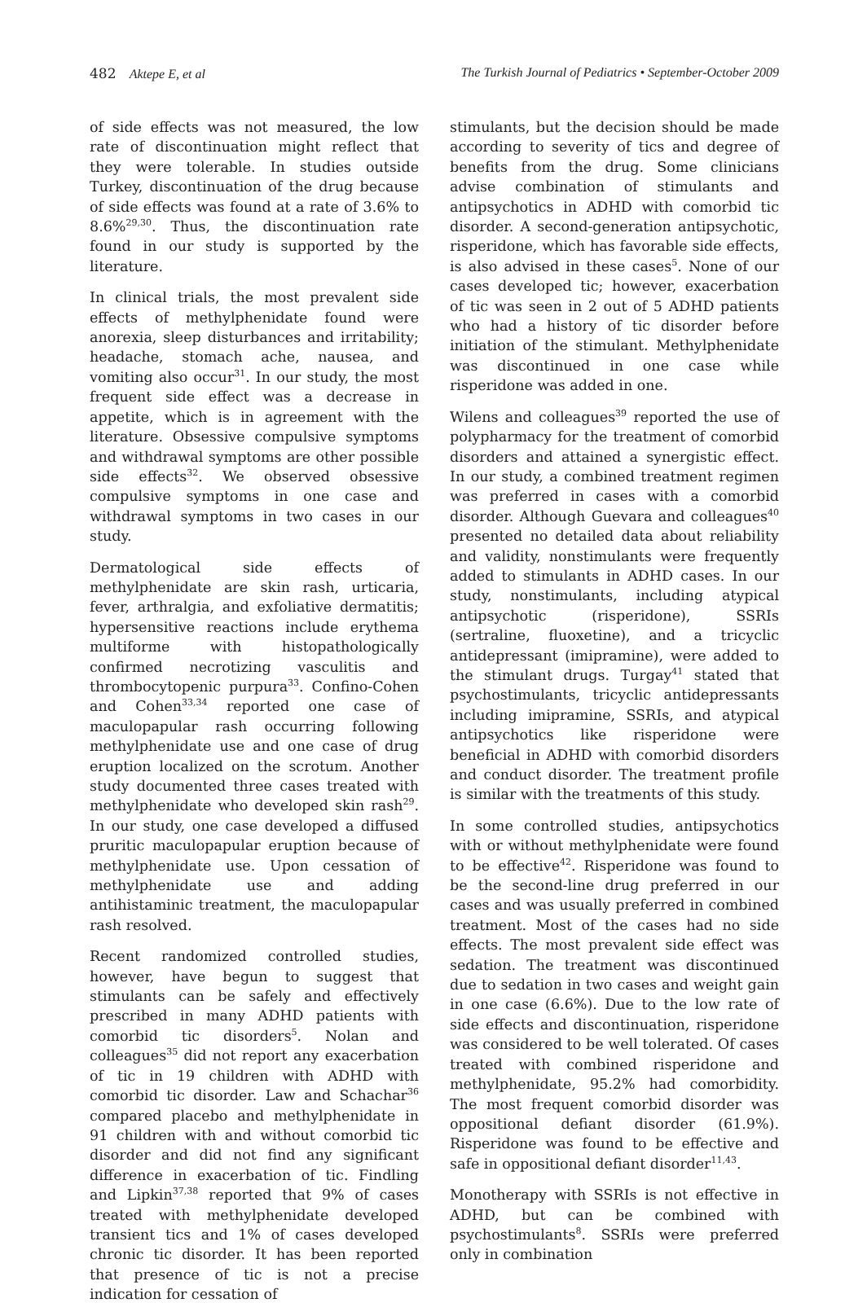482 Aktepe E, et al The Turkish Journal of Pediatrics • September-October 2009
of side effects was not measured, the low rate of discontinuation might reflect that they were tolerable. In studies outside Turkey, discontinuation of the drug because of side effects was found at a rate of 3.6% to 8.6%<sup>29,30</sup>. Thus, the discontinuation rate found in our study is supported by the literature.
In clinical trials, the most prevalent side effects of methylphenidate found were anorexia, sleep disturbances and irritability; headache, stomach ache, nausea, and vomiting also occur<sup>31</sup>. In our study, the most frequent side effect was a decrease in appetite, which is in agreement with the literature. Obsessive compulsive symptoms and withdrawal symptoms are other possible side effects<sup>32</sup>. We observed obsessive compulsive symptoms in one case and withdrawal symptoms in two cases in our study.
Dermatological side effects of methylphenidate are skin rash, urticaria, fever, arthralgia, and exfoliative dermatitis; hypersensitive reactions include erythema multiforme with histopathologically confirmed necrotizing vasculitis and thrombocytopenic purpura<sup>33</sup>. Confino-Cohen and Cohen<sup>33,34</sup> reported one case of maculopapular rash occurring following methylphenidate use and one case of drug eruption localized on the scrotum. Another study documented three cases treated with methylphenidate who developed skin rash<sup>29</sup>. In our study, one case developed a diffused pruritic maculopapular eruption because of methylphenidate use. Upon cessation of methylphenidate use and adding antihistaminic treatment, the maculopapular rash resolved.
Recent randomized controlled studies, however, have begun to suggest that stimulants can be safely and effectively prescribed in many ADHD patients with comorbid tic disorders<sup>5</sup>. Nolan and colleagues<sup>35</sup> did not report any exacerbation of tic in 19 children with ADHD with comorbid tic disorder. Law and Schachar<sup>36</sup> compared placebo and methylphenidate in 91 children with and without comorbid tic disorder and did not find any significant difference in exacerbation of tic. Findling and Lipkin<sup>37,38</sup> reported that 9% of cases treated with methylphenidate developed transient tics and 1% of cases developed chronic tic disorder. It has been reported that presence of tic is not a precise indication for cessation of
stimulants, but the decision should be made according to severity of tics and degree of benefits from the drug. Some clinicians advise combination of stimulants and antipsychotics in ADHD with comorbid tic disorder. A second-generation antipsychotic, risperidone, which has favorable side effects, is also advised in these cases<sup>5</sup>. None of our cases developed tic; however, exacerbation of tic was seen in 2 out of 5 ADHD patients who had a history of tic disorder before initiation of the stimulant. Methylphenidate was discontinued in one case while risperidone was added in one.
Wilens and colleagues<sup>39</sup> reported the use of polypharmacy for the treatment of comorbid disorders and attained a synergistic effect. In our study, a combined treatment regimen was preferred in cases with a comorbid disorder. Although Guevara and colleagues<sup>40</sup> presented no detailed data about reliability and validity, nonstimulants were frequently added to stimulants in ADHD cases. In our study, nonstimulants, including atypical antipsychotic (risperidone), SSRIs (sertraline, fluoxetine), and a tricyclic antidepressant (imipramine), were added to the stimulant drugs. Turgay<sup>41</sup> stated that psychostimulants, tricyclic antidepressants including imipramine, SSRIs, and atypical antipsychotics like risperidone were beneficial in ADHD with comorbid disorders and conduct disorder. The treatment profile is similar with the treatments of this study.
In some controlled studies, antipsychotics with or without methylphenidate were found to be effective<sup>42</sup>. Risperidone was found to be the second-line drug preferred in our cases and was usually preferred in combined treatment. Most of the cases had no side effects. The most prevalent side effect was sedation. The treatment was discontinued due to sedation in two cases and weight gain in one case (6.6%). Due to the low rate of side effects and discontinuation, risperidone was considered to be well tolerated. Of cases treated with combined risperidone and methylphenidate, 95.2% had comorbidity. The most frequent comorbid disorder was oppositional defiant disorder (61.9%). Risperidone was found to be effective and safe in oppositional defiant disorder<sup>11,43</sup>.
Monotherapy with SSRIs is not effective in ADHD, but can be combined with psychostimulants<sup>8</sup>. SSRIs were preferred only in combination